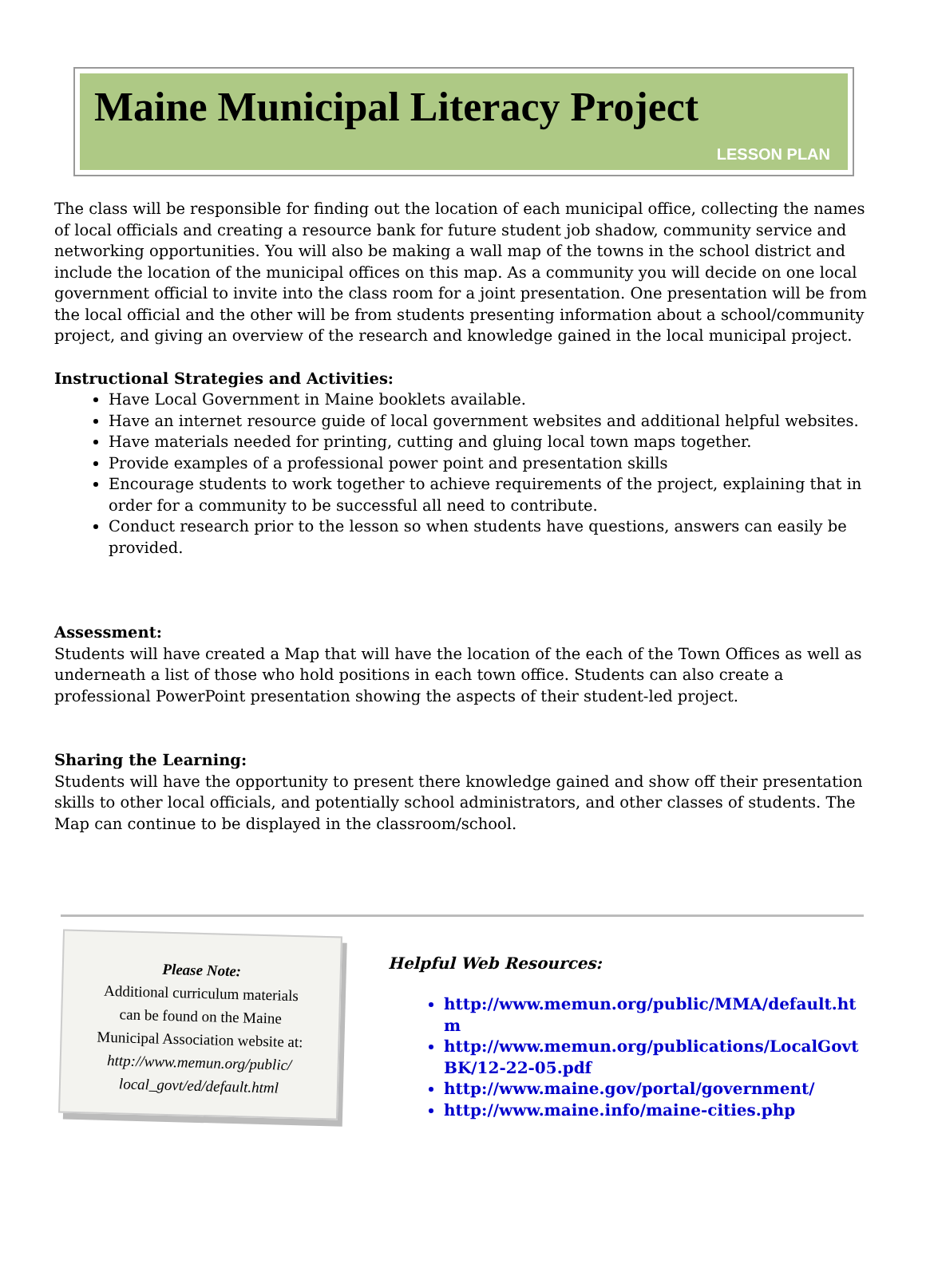Maine Municipal Literacy Project
LESSON PLAN
The class will be responsible for finding out the location of each municipal office, collecting the names of local officials and creating a resource bank for future student job shadow, community service and networking opportunities. You will also be making a wall map of the towns in the school district and include the location of the municipal offices on this map. As a community you will decide on one local government official to invite into the class room for a joint presentation. One presentation will be from the local official and the other will be from students presenting information about a school/community project, and giving an overview of the research and knowledge gained in the local municipal project.
Instructional Strategies and Activities:
Have Local Government in Maine booklets available.
Have an internet resource guide of local government websites and additional helpful websites.
Have materials needed for printing, cutting and gluing local town maps together.
Provide examples of a professional power point and presentation skills
Encourage students to work together to achieve requirements of the project, explaining that in order for a community to be successful all need to contribute.
Conduct research prior to the lesson so when students have questions, answers can easily be provided.
Assessment:
Students will have created a Map that will have the location of the each of the Town Offices as well as underneath a list of those who hold positions in each town office. Students can also create a professional PowerPoint presentation showing the aspects of their student-led project.
Sharing the Learning:
Students will have the opportunity to present there knowledge gained and show off their presentation skills to other local officials, and potentially school administrators, and other classes of students. The Map can continue to be displayed in the classroom/school.
Please Note:
Additional curriculum materials
can be found on the Maine
Municipal Association website at:
http://www.memun.org/public/
local_govt/ed/default.html
Helpful Web Resources:
http://www.memun.org/public/MMA/default.htm
http://www.memun.org/publications/LocalGovtBK/12-22-05.pdf
http://www.maine.gov/portal/government/
http://www.maine.info/maine-cities.php